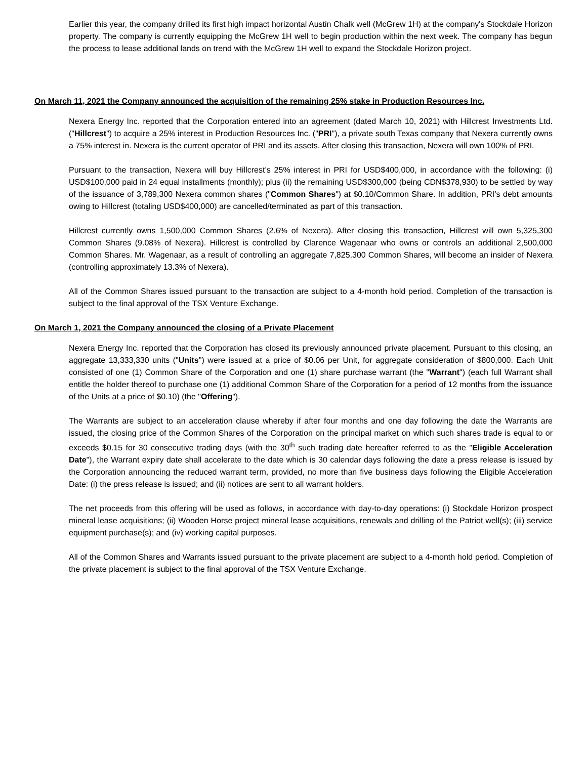Earlier this year, the company drilled its first high impact horizontal Austin Chalk well (McGrew 1H) at the company's Stockdale Horizon property. The company is currently equipping the McGrew 1H well to begin production within the next week. The company has begun the process to lease additional lands on trend with the McGrew 1H well to expand the Stockdale Horizon project.
On March 11, 2021 the Company announced the acquisition of the remaining 25% stake in Production Resources Inc.
Nexera Energy Inc. reported that the Corporation entered into an agreement (dated March 10, 2021) with Hillcrest Investments Ltd. ("Hillcrest") to acquire a 25% interest in Production Resources Inc. ("PRI"), a private south Texas company that Nexera currently owns a 75% interest in. Nexera is the current operator of PRI and its assets. After closing this transaction, Nexera will own 100% of PRI.
Pursuant to the transaction, Nexera will buy Hillcrest’s 25% interest in PRI for USD$400,000, in accordance with the following: (i) USD$100,000 paid in 24 equal installments (monthly); plus (ii) the remaining USD$300,000 (being CDN$378,930) to be settled by way of the issuance of 3,789,300 Nexera common shares ("Common Shares") at $0.10/Common Share. In addition, PRI’s debt amounts owing to Hillcrest (totaling USD$400,000) are cancelled/terminated as part of this transaction.
Hillcrest currently owns 1,500,000 Common Shares (2.6% of Nexera). After closing this transaction, Hillcrest will own 5,325,300 Common Shares (9.08% of Nexera). Hillcrest is controlled by Clarence Wagenaar who owns or controls an additional 2,500,000 Common Shares. Mr. Wagenaar, as a result of controlling an aggregate 7,825,300 Common Shares, will become an insider of Nexera (controlling approximately 13.3% of Nexera).
All of the Common Shares issued pursuant to the transaction are subject to a 4-month hold period. Completion of the transaction is subject to the final approval of the TSX Venture Exchange.
On March 1, 2021 the Company announced the closing of a Private Placement
Nexera Energy Inc. reported that the Corporation has closed its previously announced private placement. Pursuant to this closing, an aggregate 13,333,330 units ("Units") were issued at a price of $0.06 per Unit, for aggregate consideration of $800,000. Each Unit consisted of one (1) Common Share of the Corporation and one (1) share purchase warrant (the "Warrant") (each full Warrant shall entitle the holder thereof to purchase one (1) additional Common Share of the Corporation for a period of 12 months from the issuance of the Units at a price of $0.10) (the "Offering").
The Warrants are subject to an acceleration clause whereby if after four months and one day following the date the Warrants are issued, the closing price of the Common Shares of the Corporation on the principal market on which such shares trade is equal to or exceeds $0.15 for 30 consecutive trading days (with the 30<sup>th</sup> such trading date hereafter referred to as the "Eligible Acceleration Date"), the Warrant expiry date shall accelerate to the date which is 30 calendar days following the date a press release is issued by the Corporation announcing the reduced warrant term, provided, no more than five business days following the Eligible Acceleration Date: (i) the press release is issued; and (ii) notices are sent to all warrant holders.
The net proceeds from this offering will be used as follows, in accordance with day-to-day operations: (i) Stockdale Horizon prospect mineral lease acquisitions; (ii) Wooden Horse project mineral lease acquisitions, renewals and drilling of the Patriot well(s); (iii) service equipment purchase(s); and (iv) working capital purposes.
All of the Common Shares and Warrants issued pursuant to the private placement are subject to a 4-month hold period. Completion of the private placement is subject to the final approval of the TSX Venture Exchange.